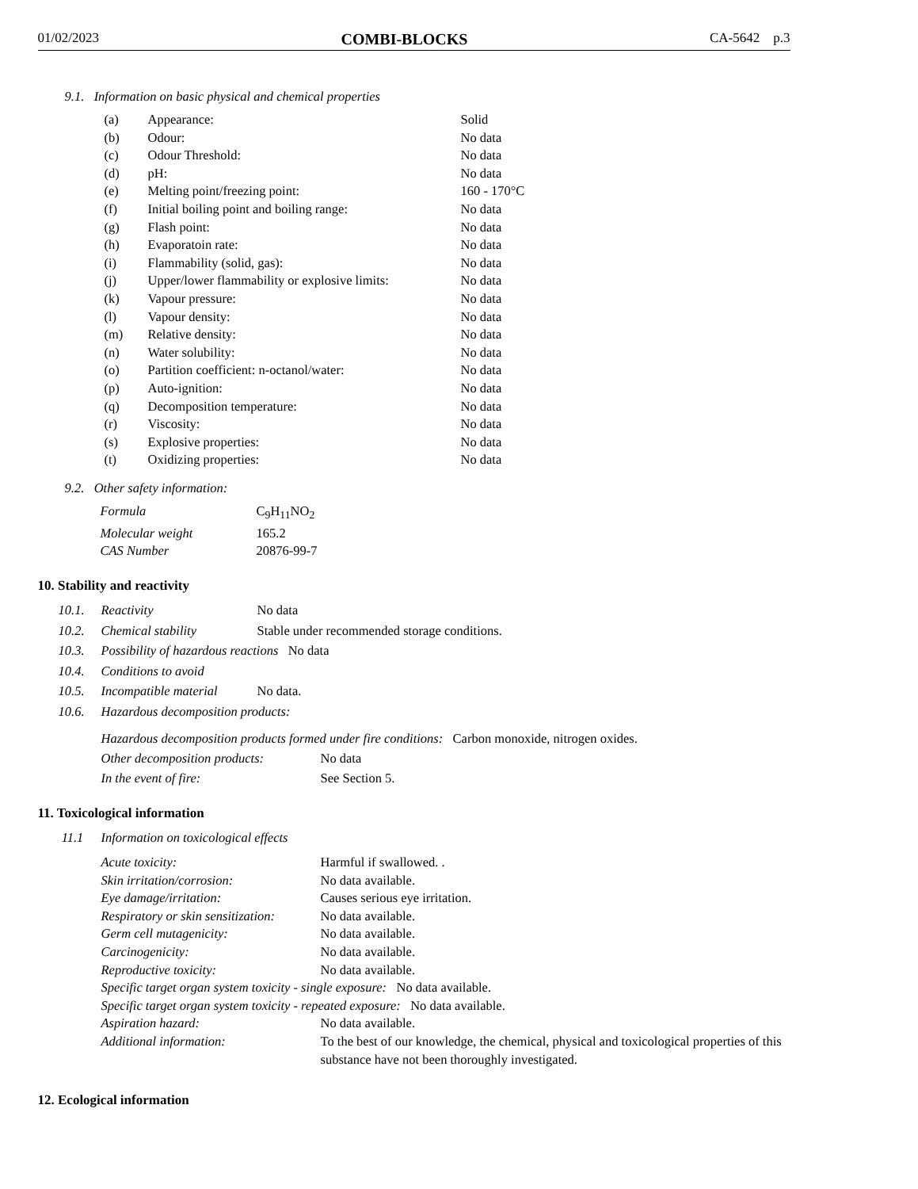01/02/2023 COMBI-BLOCKS CA-5642 p.3
9.1. Information on basic physical and chemical properties
| (a) | Appearance: | Solid |
| (b) | Odour: | No data |
| (c) | Odour Threshold: | No data |
| (d) | pH: | No data |
| (e) | Melting point/freezing point: | 160 - 170°C |
| (f) | Initial boiling point and boiling range: | No data |
| (g) | Flash point: | No data |
| (h) | Evaporatoin rate: | No data |
| (i) | Flammability (solid, gas): | No data |
| (j) | Upper/lower flammability or explosive limits: | No data |
| (k) | Vapour pressure: | No data |
| (l) | Vapour density: | No data |
| (m) | Relative density: | No data |
| (n) | Water solubility: | No data |
| (o) | Partition coefficient: n-octanol/water: | No data |
| (p) | Auto-ignition: | No data |
| (q) | Decomposition temperature: | No data |
| (r) | Viscosity: | No data |
| (s) | Explosive properties: | No data |
| (t) | Oxidizing properties: | No data |
9.2. Other safety information:
| Formula | C<sub>9</sub>H<sub>11</sub>NO<sub>2</sub> |
| Molecular weight | 165.2 |
| CAS Number | 20876-99-7 |
10. Stability and reactivity
10.1. Reactivity No data
10.2. Chemical stability Stable under recommended storage conditions.
10.3. Possibility of hazardous reactions No data
10.4. Conditions to avoid
10.5. Incompatible material No data.
10.6. Hazardous decomposition products:
Hazardous decomposition products formed under fire conditions: Carbon monoxide, nitrogen oxides.
Other decomposition products: No data
In the event of fire: See Section 5.
11. Toxicological information
11.1 Information on toxicological effects
| Acute toxicity: | Harmful if swallowed. . |
| Skin irritation/corrosion: | No data available. |
| Eye damage/irritation: | Causes serious eye irritation. |
| Respiratory or skin sensitization: | No data available. |
| Germ cell mutagenicity: | No data available. |
| Carcinogenicity: | No data available. |
| Reproductive toxicity: | No data available. |
| Specific target organ system toxicity - single exposure: No data available. | |
| Specific target organ system toxicity - repeated exposure: No data available. | |
| Aspiration hazard: | No data available. |
| Additional information: | To the best of our knowledge, the chemical, physical and toxicological properties of this substance have not been thoroughly investigated. |
12. Ecological information